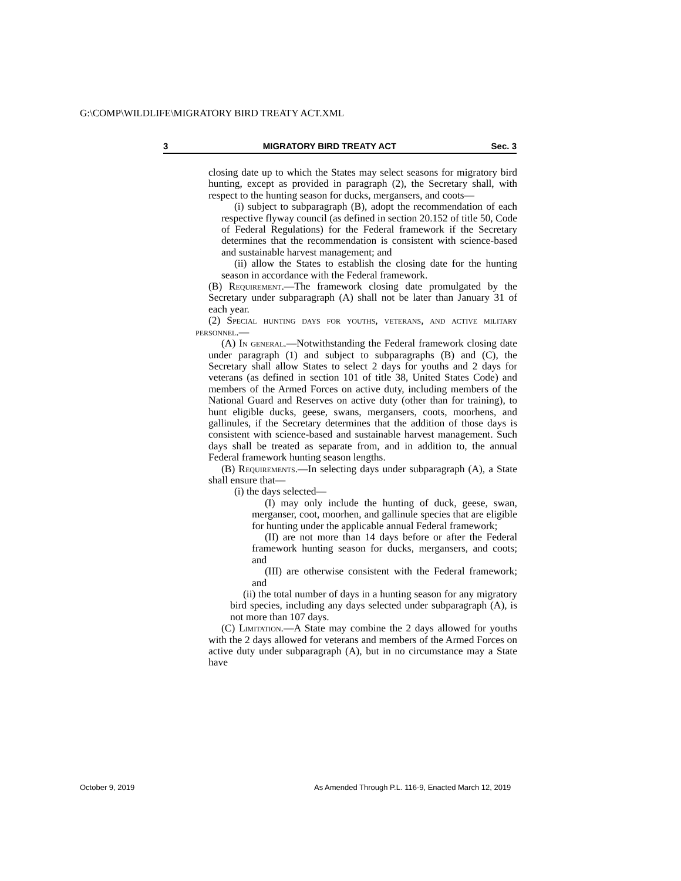G:\COMP\WILDLIFE\MIGRATORY BIRD TREATY ACT.XML
3 MIGRATORY BIRD TREATY ACT Sec. 3
closing date up to which the States may select seasons for migratory bird hunting, except as provided in paragraph (2), the Secretary shall, with respect to the hunting season for ducks, mergansers, and coots—
(i) subject to subparagraph (B), adopt the recommendation of each respective flyway council (as defined in section 20.152 of title 50, Code of Federal Regulations) for the Federal framework if the Secretary determines that the recommendation is consistent with science-based and sustainable harvest management; and
(ii) allow the States to establish the closing date for the hunting season in accordance with the Federal framework.
(B) Requirement.—The framework closing date promulgated by the Secretary under subparagraph (A) shall not be later than January 31 of each year.
(2) Special hunting days for youths, veterans, and active military personnel.—
(A) In general.—Notwithstanding the Federal framework closing date under paragraph (1) and subject to subparagraphs (B) and (C), the Secretary shall allow States to select 2 days for youths and 2 days for veterans (as defined in section 101 of title 38, United States Code) and members of the Armed Forces on active duty, including members of the National Guard and Reserves on active duty (other than for training), to hunt eligible ducks, geese, swans, mergansers, coots, moorhens, and gallinules, if the Secretary determines that the addition of those days is consistent with science-based and sustainable harvest management. Such days shall be treated as separate from, and in addition to, the annual Federal framework hunting season lengths.
(B) Requirements.—In selecting days under subparagraph (A), a State shall ensure that—
(i) the days selected—
(I) may only include the hunting of duck, geese, swan, merganser, coot, moorhen, and gallinule species that are eligible for hunting under the applicable annual Federal framework;
(II) are not more than 14 days before or after the Federal framework hunting season for ducks, mergansers, and coots; and
(III) are otherwise consistent with the Federal framework; and
(ii) the total number of days in a hunting season for any migratory bird species, including any days selected under subparagraph (A), is not more than 107 days.
(C) Limitation.—A State may combine the 2 days allowed for youths with the 2 days allowed for veterans and members of the Armed Forces on active duty under subparagraph (A), but in no circumstance may a State have
October 9, 2019
As Amended Through P.L. 116-9, Enacted March 12, 2019